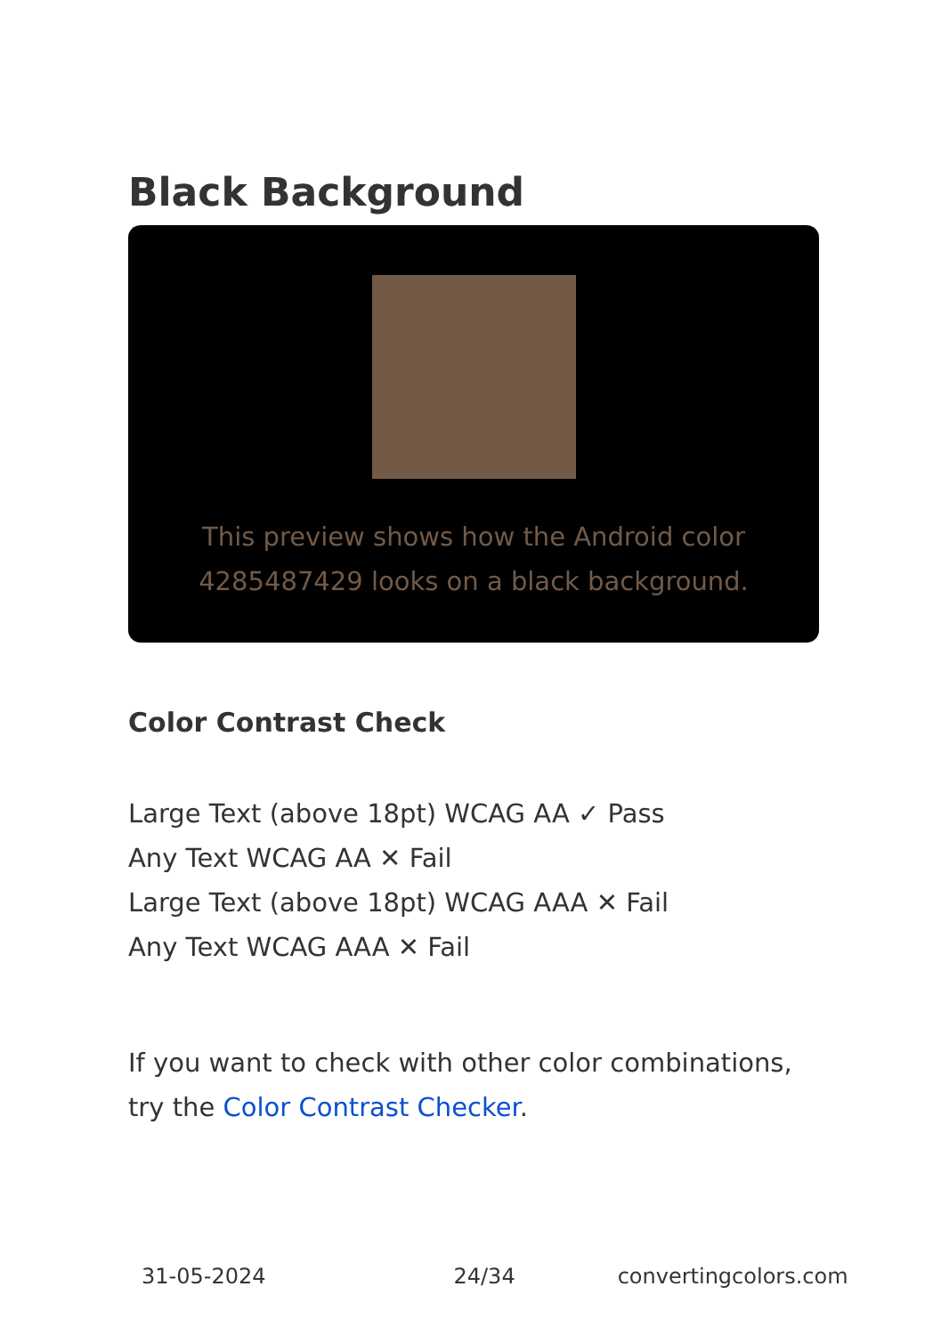Black Background
This preview shows how the Android color 4285487429 looks on a black background.
Color Contrast Check
Large Text (above 18pt) WCAG AA ✓ Pass
Any Text WCAG AA ✕ Fail
Large Text (above 18pt) WCAG AAA ✕ Fail
Any Text WCAG AAA ✕ Fail
If you want to check with other color combinations, try the Color Contrast Checker.
31-05-2024 24/34 convertingcolors.com